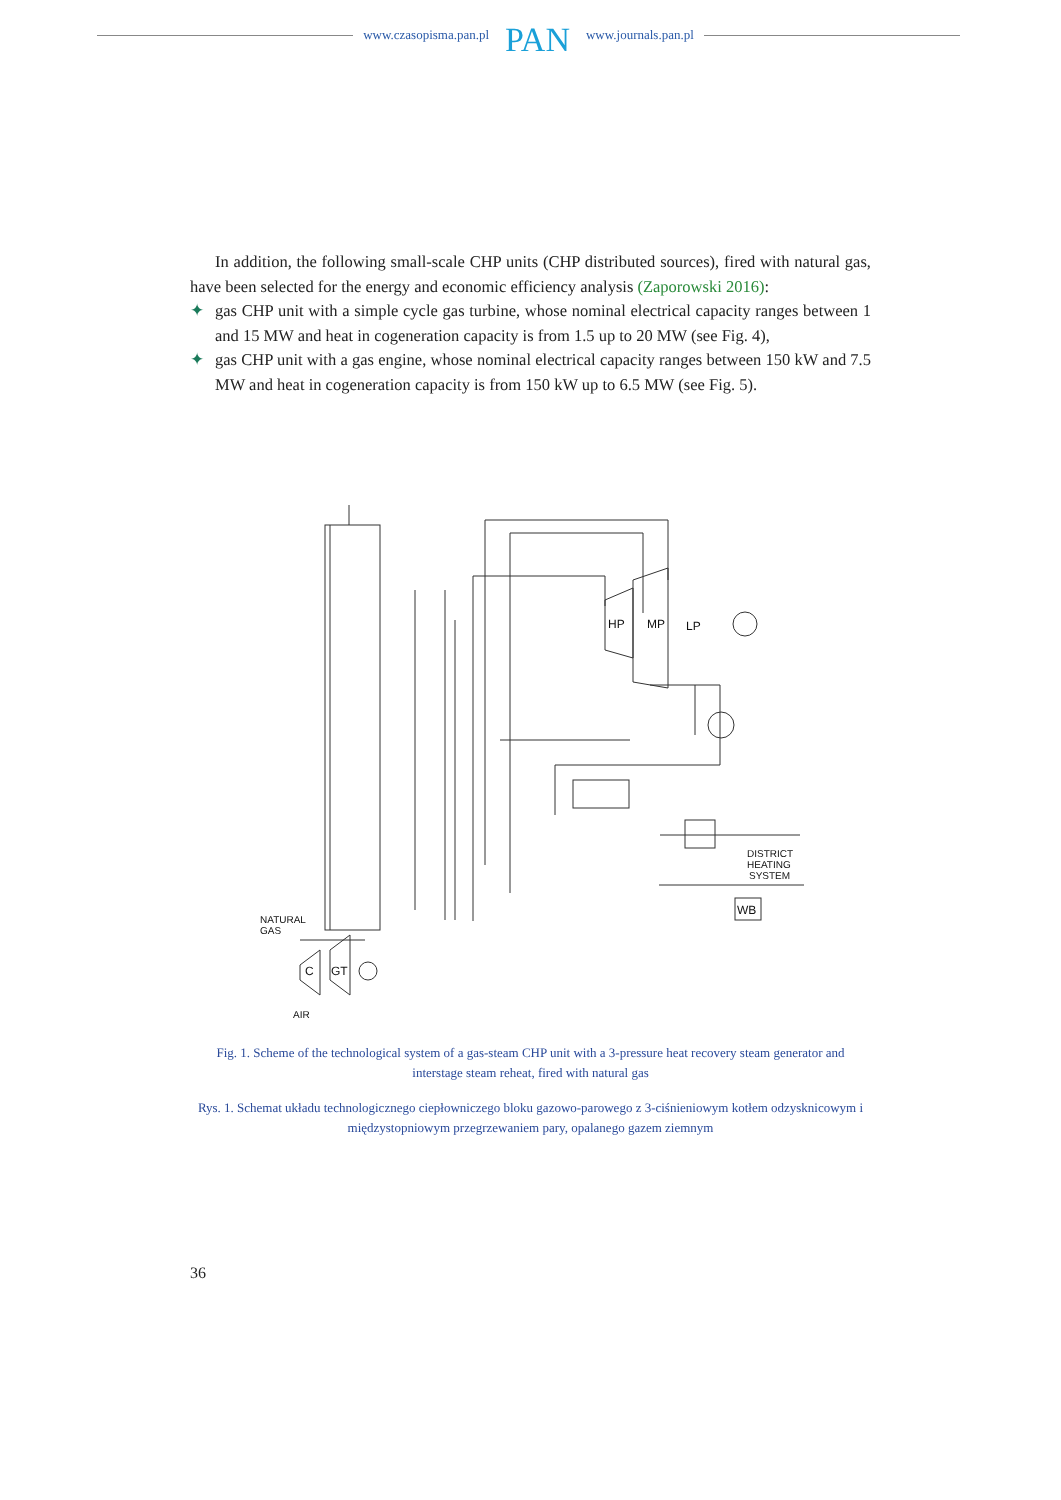www.czasopisma.pan.pl
PAN
www.journals.pan.pl
In addition, the following small-scale CHP units (CHP distributed sources), fired with natural gas, have been selected for the energy and economic efficiency analysis (Zaporowski 2016):
✦ gas CHP unit with a simple cycle gas turbine, whose nominal electrical capacity ranges between 1 and 15 MW and heat in cogeneration capacity is from 1.5 up to 20 MW (see Fig. 4),
✦ gas CHP unit with a gas engine, whose nominal electrical capacity ranges between 150 kW and 7.5 MW and heat in cogeneration capacity is from 150 kW up to 6.5 MW (see Fig. 5).
HP
MP
LP
DISTRICT
HEATING
SYSTEM
WB
NATURAL
GAS
C
GT
AIR
Fig. 1. Scheme of the technological system of a gas-steam CHP unit with a 3-pressure heat recovery steam generator and interstage steam reheat, fired with natural gas
Rys. 1. Schemat układu technologicznego ciepłowniczego bloku gazowo-parowego z 3-ciśnieniowym kotłem odzysknicowym i międzystopniowym przegrzewaniem pary, opalanego gazem ziemnym
36